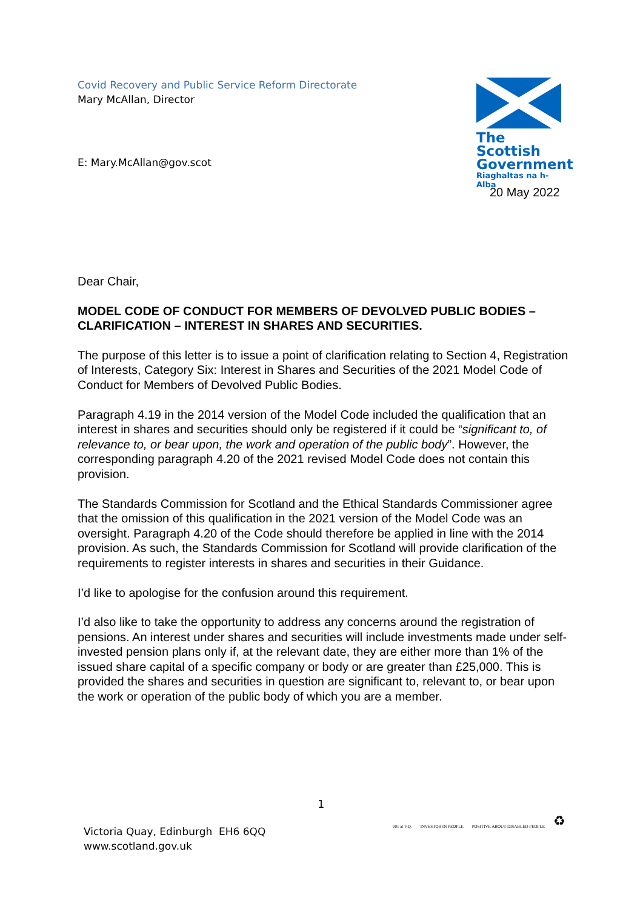Covid Recovery and Public Service Reform Directorate
Mary McAllan, Director
The Scottish
Government
Riaghaltas na h-Alba
E: Mary.McAllan@gov.scot
20 May 2022
Dear Chair,
MODEL CODE OF CONDUCT FOR MEMBERS OF DEVOLVED PUBLIC BODIES – CLARIFICATION – INTEREST IN SHARES AND SECURITIES.
The purpose of this letter is to issue a point of clarification relating to Section 4, Registration of Interests, Category Six: Interest in Shares and Securities of the 2021 Model Code of Conduct for Members of Devolved Public Bodies.
Paragraph 4.19 in the 2014 version of the Model Code included the qualification that an interest in shares and securities should only be registered if it could be “significant to, of relevance to, or bear upon, the work and operation of the public body”. However, the corresponding paragraph 4.20 of the 2021 revised Model Code does not contain this provision.
The Standards Commission for Scotland and the Ethical Standards Commissioner agree that the omission of this qualification in the 2021 version of the Model Code was an oversight. Paragraph 4.20 of the Code should therefore be applied in line with the 2014 provision. As such, the Standards Commission for Scotland will provide clarification of the requirements to register interests in shares and securities in their Guidance.
I’d like to apologise for the confusion around this requirement.
I’d also like to take the opportunity to address any concerns around the registration of pensions. An interest under shares and securities will include investments made under self-invested pension plans only if, at the relevant date, they are either more than 1% of the issued share capital of a specific company or body or are greater than £25,000. This is provided the shares and securities in question are significant to, relevant to, or bear upon the work or operation of the public body of which you are a member.
1
Victoria Quay, Edinburgh EH6 6QQ
www.scotland.gov.uk
001 at V.Q. INVESTOR IN PEOPLE POSITIVE ABOUT DISABLED PEOPLE ♻